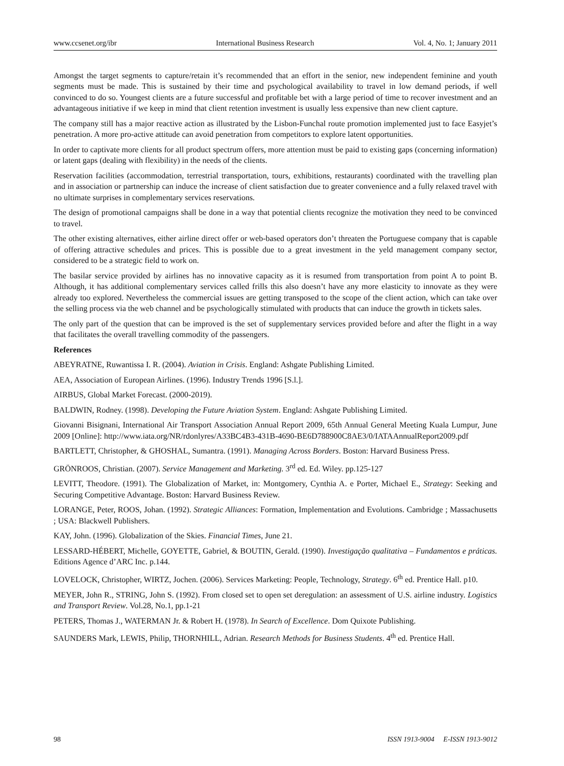www.ccsenet.org/ibr International Business Research Vol. 4, No. 1; January 2011
Amongst the target segments to capture/retain it’s recommended that an effort in the senior, new independent feminine and youth segments must be made. This is sustained by their time and psychological availability to travel in low demand periods, if well convinced to do so. Youngest clients are a future successful and profitable bet with a large period of time to recover investment and an advantageous initiative if we keep in mind that client retention investment is usually less expensive than new client capture.
The company still has a major reactive action as illustrated by the Lisbon-Funchal route promotion implemented just to face Easyjet’s penetration. A more pro-active attitude can avoid penetration from competitors to explore latent opportunities.
In order to captivate more clients for all product spectrum offers, more attention must be paid to existing gaps (concerning information) or latent gaps (dealing with flexibility) in the needs of the clients.
Reservation facilities (accommodation, terrestrial transportation, tours, exhibitions, restaurants) coordinated with the travelling plan and in association or partnership can induce the increase of client satisfaction due to greater convenience and a fully relaxed travel with no ultimate surprises in complementary services reservations.
The design of promotional campaigns shall be done in a way that potential clients recognize the motivation they need to be convinced to travel.
The other existing alternatives, either airline direct offer or web-based operators don’t threaten the Portuguese company that is capable of offering attractive schedules and prices. This is possible due to a great investment in the yeld management company sector, considered to be a strategic field to work on.
The basilar service provided by airlines has no innovative capacity as it is resumed from transportation from point A to point B. Although, it has additional complementary services called frills this also doesn’t have any more elasticity to innovate as they were already too explored. Nevertheless the commercial issues are getting transposed to the scope of the client action, which can take over the selling process via the web channel and be psychologically stimulated with products that can induce the growth in tickets sales.
The only part of the question that can be improved is the set of supplementary services provided before and after the flight in a way that facilitates the overall travelling commodity of the passengers.
References
ABEYRATNE, Ruwantissa I. R. (2004). Aviation in Crisis. England: Ashgate Publishing Limited.
AEA, Association of European Airlines. (1996). Industry Trends 1996 [S.l.].
AIRBUS, Global Market Forecast. (2000-2019).
BALDWIN, Rodney. (1998). Developing the Future Aviation System. England: Ashgate Publishing Limited.
Giovanni Bisignani, International Air Transport Association Annual Report 2009, 65th Annual General Meeting Kuala Lumpur, June 2009 [Online]: http://www.iata.org/NR/rdonlyres/A33BC4B3-431B-4690-BE6D788900C8AE3/0/IATAAnnualReport2009.pdf
BARTLETT, Christopher, & GHOSHAL, Sumantra. (1991). Managing Across Borders. Boston: Harvard Business Press.
GRÖNROOS, Christian. (2007). Service Management and Marketing. 3<sup>rd</sup> ed. Ed. Wiley. pp.125-127
LEVITT, Theodore. (1991). The Globalization of Market, in: Montgomery, Cynthia A. e Porter, Michael E., Strategy: Seeking and Securing Competitive Advantage. Boston: Harvard Business Review.
LORANGE, Peter, ROOS, Johan. (1992). Strategic Alliances: Formation, Implementation and Evolutions. Cambridge ; Massachusetts ; USA: Blackwell Publishers.
KAY, John. (1996). Globalization of the Skies. Financial Times, June 21.
LESSARD-HÉBERT, Michelle, GOYETTE, Gabriel, & BOUTIN, Gerald. (1990). Investigação qualitativa – Fundamentos e práticas. Editions Agence d’ARC Inc. p.144.
LOVELOCK, Christopher, WIRTZ, Jochen. (2006). Services Marketing: People, Technology, Strategy. 6<sup>th</sup> ed. Prentice Hall. p10.
MEYER, John R., STRING, John S. (1992). From closed set to open set deregulation: an assessment of U.S. airline industry. Logistics and Transport Review. Vol.28, No.1, pp.1-21
PETERS, Thomas J., WATERMAN Jr. & Robert H. (1978). In Search of Excellence. Dom Quixote Publishing.
SAUNDERS Mark, LEWIS, Philip, THORNHILL, Adrian. Research Methods for Business Students. 4<sup>th</sup> ed. Prentice Hall.
98 ISSN 1913-9004 E-ISSN 1913-9012